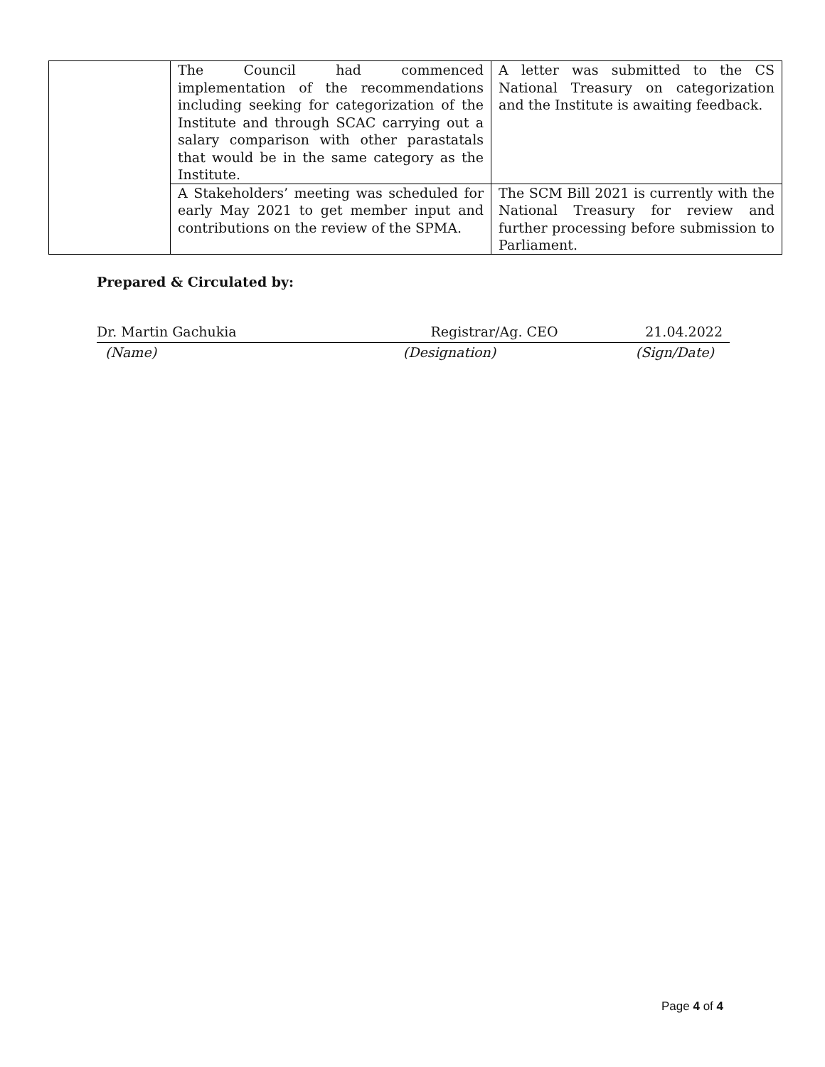| | The Council had commenced implementation of the recommendations including seeking for categorization of the Institute and through SCAC carrying out a salary comparison with other parastatals that would be in the same category as the Institute. | A letter was submitted to the CS National Treasury on categorization and the Institute is awaiting feedback. |
| | A Stakeholders’ meeting was scheduled for early May 2021 to get member input and contributions on the review of the SPMA. | The SCM Bill 2021 is currently with the National Treasury for review and further processing before submission to Parliament. |
Prepared & Circulated by:
Dr. Martin Gachukia Registrar/Ag. CEO 21.04.2022
(Name) (Designation) (Sign/Date)
Page 4 of 4